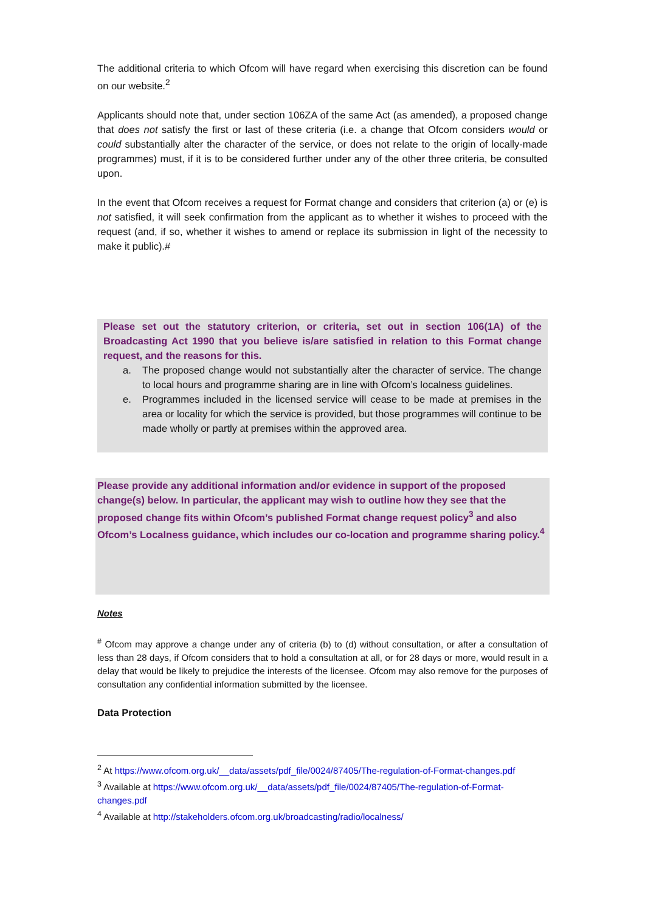The additional criteria to which Ofcom will have regard when exercising this discretion can be found on our website.<sup>2</sup>
Applicants should note that, under section 106ZA of the same Act (as amended), a proposed change that does not satisfy the first or last of these criteria (i.e. a change that Ofcom considers would or could substantially alter the character of the service, or does not relate to the origin of locally-made programmes) must, if it is to be considered further under any of the other three criteria, be consulted upon.
In the event that Ofcom receives a request for Format change and considers that criterion (a) or (e) is not satisfied, it will seek confirmation from the applicant as to whether it wishes to proceed with the request (and, if so, whether it wishes to amend or replace its submission in light of the necessity to make it public).#
Please set out the statutory criterion, or criteria, set out in section 106(1A) of the Broadcasting Act 1990 that you believe is/are satisfied in relation to this Format change request, and the reasons for this.
a. The proposed change would not substantially alter the character of service. The change to local hours and programme sharing are in line with Ofcom’s localness guidelines.
e. Programmes included in the licensed service will cease to be made at premises in the area or locality for which the service is provided, but those programmes will continue to be made wholly or partly at premises within the approved area.
Please provide any additional information and/or evidence in support of the proposed change(s) below. In particular, the applicant may wish to outline how they see that the proposed change fits within Ofcom’s published Format change request policy<sup>3</sup> and also Ofcom’s Localness guidance, which includes our co-location and programme sharing policy.<sup>4</sup>
Notes
<sup>#</sup> Ofcom may approve a change under any of criteria (b) to (d) without consultation, or after a consultation of less than 28 days, if Ofcom considers that to hold a consultation at all, or for 28 days or more, would result in a delay that would be likely to prejudice the interests of the licensee. Ofcom may also remove for the purposes of consultation any confidential information submitted by the licensee.
Data Protection
<sup>2</sup> At https://www.ofcom.org.uk/__data/assets/pdf_file/0024/87405/The-regulation-of-Format-changes.pdf
<sup>3</sup> Available at https://www.ofcom.org.uk/__data/assets/pdf_file/0024/87405/The-regulation-of-Format-changes.pdf
<sup>4</sup> Available at http://stakeholders.ofcom.org.uk/broadcasting/radio/localness/